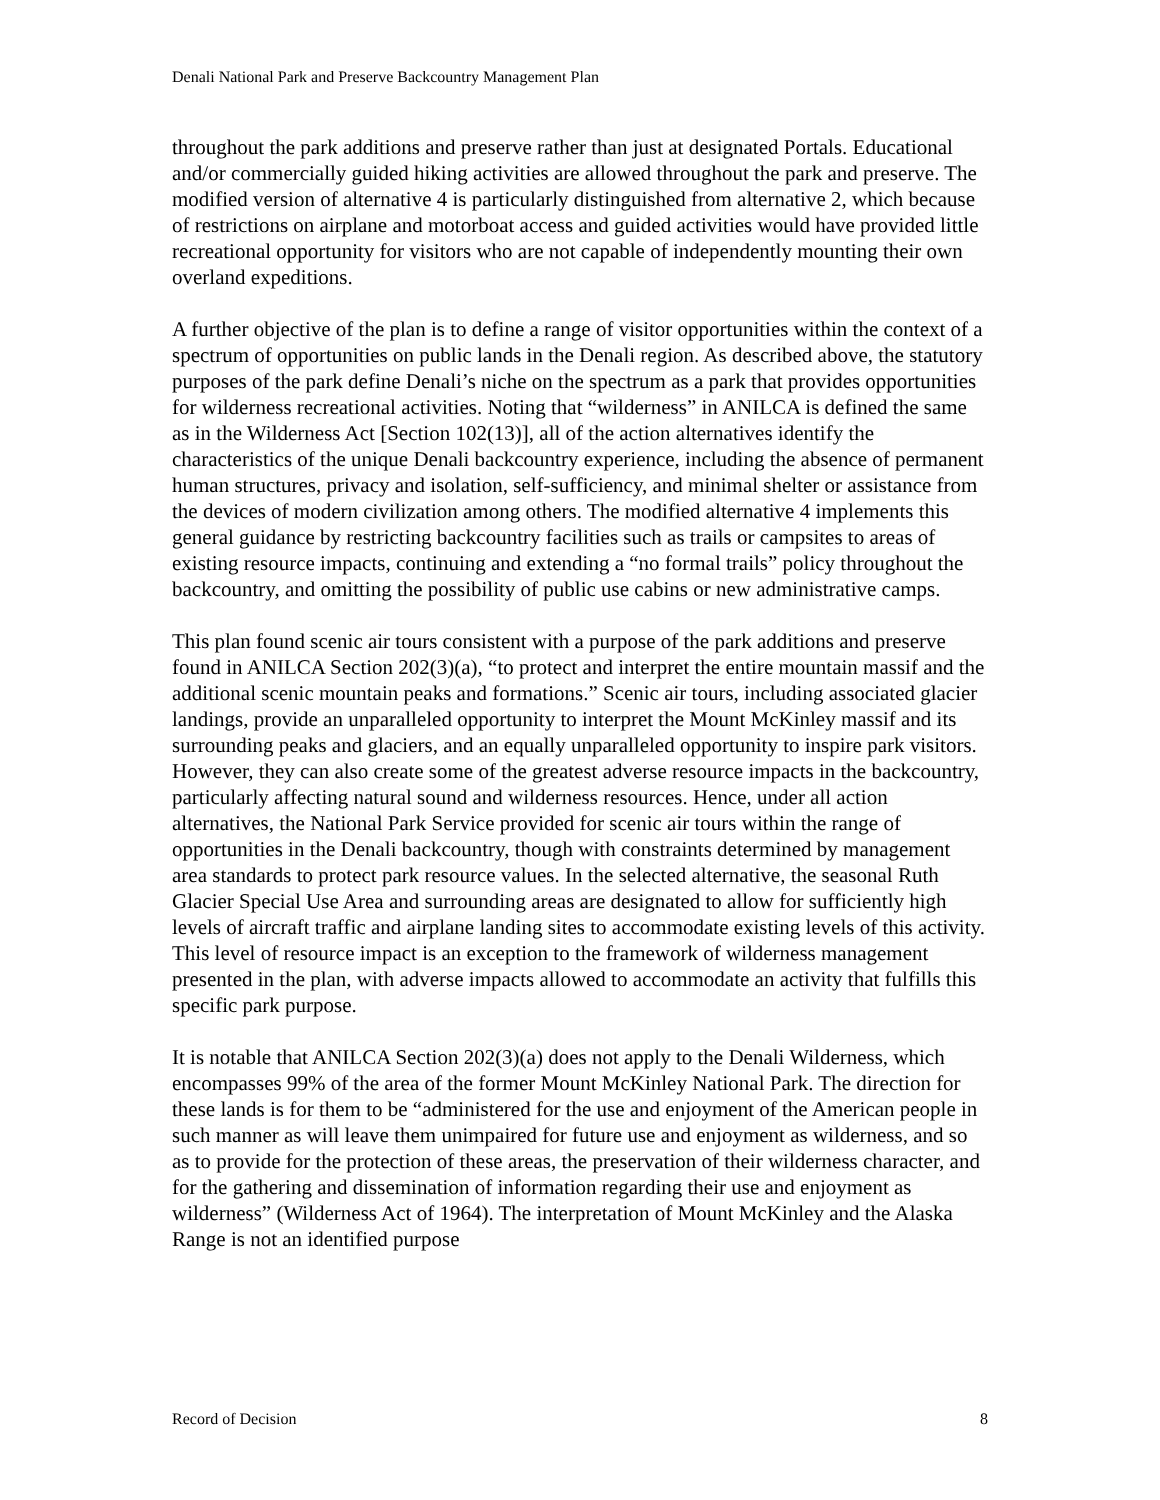Denali National Park and Preserve Backcountry Management Plan
throughout the park additions and preserve rather than just at designated Portals. Educational and/or commercially guided hiking activities are allowed throughout the park and preserve. The modified version of alternative 4 is particularly distinguished from alternative 2, which because of restrictions on airplane and motorboat access and guided activities would have provided little recreational opportunity for visitors who are not capable of independently mounting their own overland expeditions.
A further objective of the plan is to define a range of visitor opportunities within the context of a spectrum of opportunities on public lands in the Denali region. As described above, the statutory purposes of the park define Denali’s niche on the spectrum as a park that provides opportunities for wilderness recreational activities. Noting that “wilderness” in ANILCA is defined the same as in the Wilderness Act [Section 102(13)], all of the action alternatives identify the characteristics of the unique Denali backcountry experience, including the absence of permanent human structures, privacy and isolation, self-sufficiency, and minimal shelter or assistance from the devices of modern civilization among others. The modified alternative 4 implements this general guidance by restricting backcountry facilities such as trails or campsites to areas of existing resource impacts, continuing and extending a “no formal trails” policy throughout the backcountry, and omitting the possibility of public use cabins or new administrative camps.
This plan found scenic air tours consistent with a purpose of the park additions and preserve found in ANILCA Section 202(3)(a), “to protect and interpret the entire mountain massif and the additional scenic mountain peaks and formations.” Scenic air tours, including associated glacier landings, provide an unparalleled opportunity to interpret the Mount McKinley massif and its surrounding peaks and glaciers, and an equally unparalleled opportunity to inspire park visitors. However, they can also create some of the greatest adverse resource impacts in the backcountry, particularly affecting natural sound and wilderness resources. Hence, under all action alternatives, the National Park Service provided for scenic air tours within the range of opportunities in the Denali backcountry, though with constraints determined by management area standards to protect park resource values. In the selected alternative, the seasonal Ruth Glacier Special Use Area and surrounding areas are designated to allow for sufficiently high levels of aircraft traffic and airplane landing sites to accommodate existing levels of this activity. This level of resource impact is an exception to the framework of wilderness management presented in the plan, with adverse impacts allowed to accommodate an activity that fulfills this specific park purpose.
It is notable that ANILCA Section 202(3)(a) does not apply to the Denali Wilderness, which encompasses 99% of the area of the former Mount McKinley National Park. The direction for these lands is for them to be “administered for the use and enjoyment of the American people in such manner as will leave them unimpaired for future use and enjoyment as wilderness, and so as to provide for the protection of these areas, the preservation of their wilderness character, and for the gathering and dissemination of information regarding their use and enjoyment as wilderness” (Wilderness Act of 1964). The interpretation of Mount McKinley and the Alaska Range is not an identified purpose
Record of Decision 8